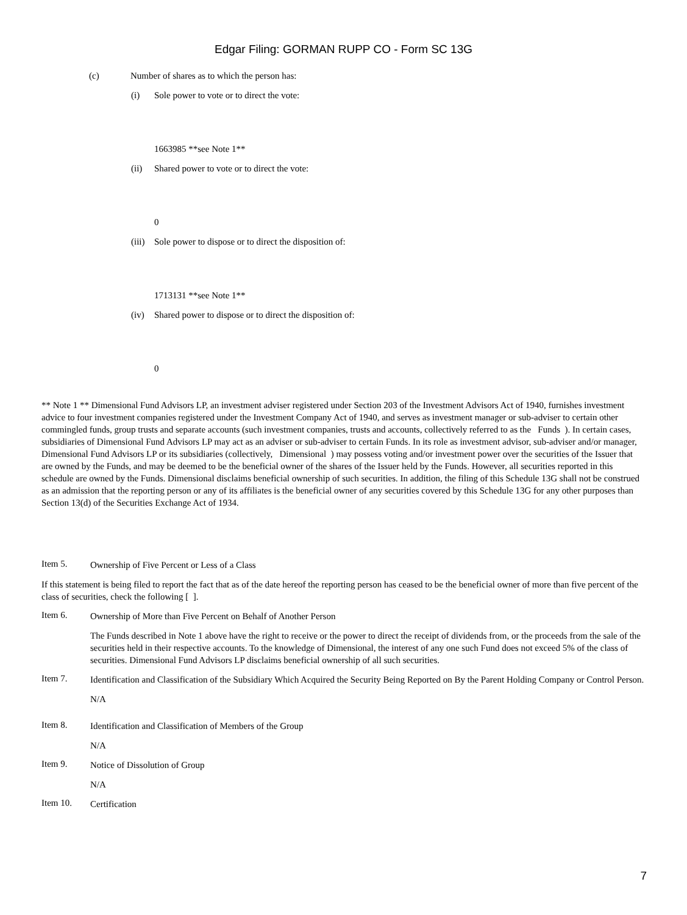Edgar Filing: GORMAN RUPP CO - Form SC 13G
(c) Number of shares as to which the person has:
(i) Sole power to vote or to direct the vote:
1663985 **see Note 1**
(ii) Shared power to vote or to direct the vote:
0
(iii) Sole power to dispose or to direct the disposition of:
1713131 **see Note 1**
(iv) Shared power to dispose or to direct the disposition of:
0
** Note 1 ** Dimensional Fund Advisors LP, an investment adviser registered under Section 203 of the Investment Advisors Act of 1940, furnishes investment advice to four investment companies registered under the Investment Company Act of 1940, and serves as investment manager or sub-adviser to certain other commingled funds, group trusts and separate accounts (such investment companies, trusts and accounts, collectively referred to as the Funds ). In certain cases, subsidiaries of Dimensional Fund Advisors LP may act as an adviser or sub-adviser to certain Funds. In its role as investment advisor, sub-adviser and/or manager, Dimensional Fund Advisors LP or its subsidiaries (collectively, Dimensional ) may possess voting and/or investment power over the securities of the Issuer that are owned by the Funds, and may be deemed to be the beneficial owner of the shares of the Issuer held by the Funds. However, all securities reported in this schedule are owned by the Funds. Dimensional disclaims beneficial ownership of such securities. In addition, the filing of this Schedule 13G shall not be construed as an admission that the reporting person or any of its affiliates is the beneficial owner of any securities covered by this Schedule 13G for any other purposes than Section 13(d) of the Securities Exchange Act of 1934.
Item 5.
Ownership of Five Percent or Less of a Class
If this statement is being filed to report the fact that as of the date hereof the reporting person has ceased to be the beneficial owner of more than five percent of the class of securities, check the following [ ].
Item 6.
Ownership of More than Five Percent on Behalf of Another Person
The Funds described in Note 1 above have the right to receive or the power to direct the receipt of dividends from, or the proceeds from the sale of the securities held in their respective accounts. To the knowledge of Dimensional, the interest of any one such Fund does not exceed 5% of the class of securities. Dimensional Fund Advisors LP disclaims beneficial ownership of all such securities.
Item 7.
Identification and Classification of the Subsidiary Which Acquired the Security Being Reported on By the Parent Holding Company or Control Person.
N/A
Item 8.
Identification and Classification of Members of the Group
N/A
Item 9.
Notice of Dissolution of Group
N/A
Item 10.
Certification
7